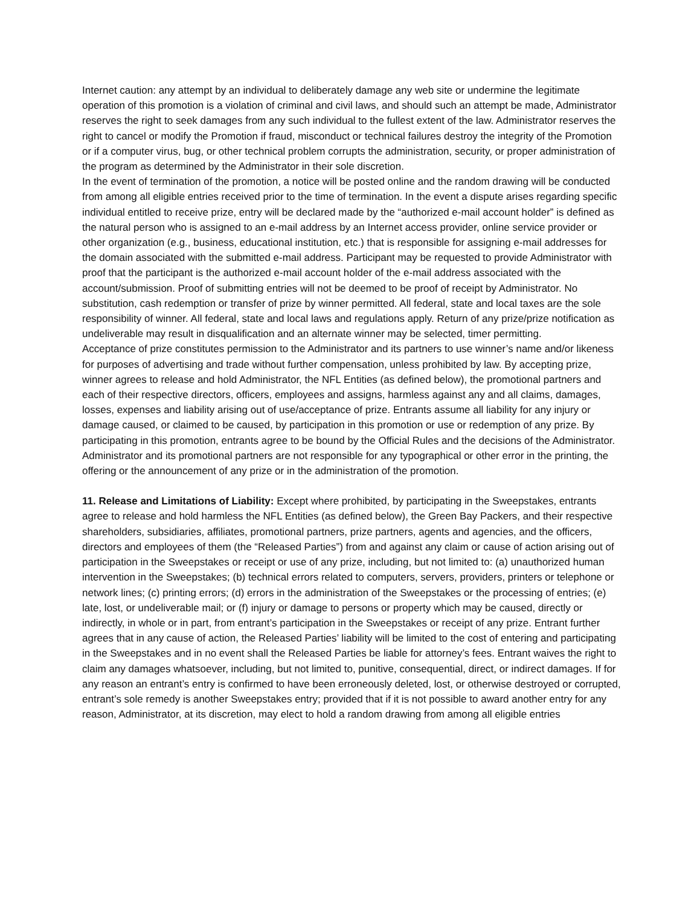Internet caution: any attempt by an individual to deliberately damage any web site or undermine the legitimate operation of this promotion is a violation of criminal and civil laws, and should such an attempt be made, Administrator reserves the right to seek damages from any such individual to the fullest extent of the law. Administrator reserves the right to cancel or modify the Promotion if fraud, misconduct or technical failures destroy the integrity of the Promotion or if a computer virus, bug, or other technical problem corrupts the administration, security, or proper administration of the program as determined by the Administrator in their sole discretion.
In the event of termination of the promotion, a notice will be posted online and the random drawing will be conducted from among all eligible entries received prior to the time of termination. In the event a dispute arises regarding specific individual entitled to receive prize, entry will be declared made by the “authorized e-mail account holder” is defined as the natural person who is assigned to an e-mail address by an Internet access provider, online service provider or other organization (e.g., business, educational institution, etc.) that is responsible for assigning e-mail addresses for the domain associated with the submitted e-mail address. Participant may be requested to provide Administrator with proof that the participant is the authorized e-mail account holder of the e-mail address associated with the account/submission. Proof of submitting entries will not be deemed to be proof of receipt by Administrator. No substitution, cash redemption or transfer of prize by winner permitted. All federal, state and local taxes are the sole responsibility of winner. All federal, state and local laws and regulations apply. Return of any prize/prize notification as undeliverable may result in disqualification and an alternate winner may be selected, timer permitting.
Acceptance of prize constitutes permission to the Administrator and its partners to use winner’s name and/or likeness for purposes of advertising and trade without further compensation, unless prohibited by law. By accepting prize, winner agrees to release and hold Administrator, the NFL Entities (as defined below), the promotional partners and each of their respective directors, officers, employees and assigns, harmless against any and all claims, damages, losses, expenses and liability arising out of use/acceptance of prize. Entrants assume all liability for any injury or damage caused, or claimed to be caused, by participation in this promotion or use or redemption of any prize. By participating in this promotion, entrants agree to be bound by the Official Rules and the decisions of the Administrator. Administrator and its promotional partners are not responsible for any typographical or other error in the printing, the offering or the announcement of any prize or in the administration of the promotion.
11. Release and Limitations of Liability: Except where prohibited, by participating in the Sweepstakes, entrants agree to release and hold harmless the NFL Entities (as defined below), the Green Bay Packers, and their respective shareholders, subsidiaries, affiliates, promotional partners, prize partners, agents and agencies, and the officers, directors and employees of them (the “Released Parties”) from and against any claim or cause of action arising out of participation in the Sweepstakes or receipt or use of any prize, including, but not limited to: (a) unauthorized human intervention in the Sweepstakes; (b) technical errors related to computers, servers, providers, printers or telephone or network lines; (c) printing errors; (d) errors in the administration of the Sweepstakes or the processing of entries; (e) late, lost, or undeliverable mail; or (f) injury or damage to persons or property which may be caused, directly or indirectly, in whole or in part, from entrant’s participation in the Sweepstakes or receipt of any prize. Entrant further agrees that in any cause of action, the Released Parties’ liability will be limited to the cost of entering and participating in the Sweepstakes and in no event shall the Released Parties be liable for attorney’s fees. Entrant waives the right to claim any damages whatsoever, including, but not limited to, punitive, consequential, direct, or indirect damages. If for any reason an entrant’s entry is confirmed to have been erroneously deleted, lost, or otherwise destroyed or corrupted, entrant’s sole remedy is another Sweepstakes entry; provided that if it is not possible to award another entry for any reason, Administrator, at its discretion, may elect to hold a random drawing from among all eligible entries